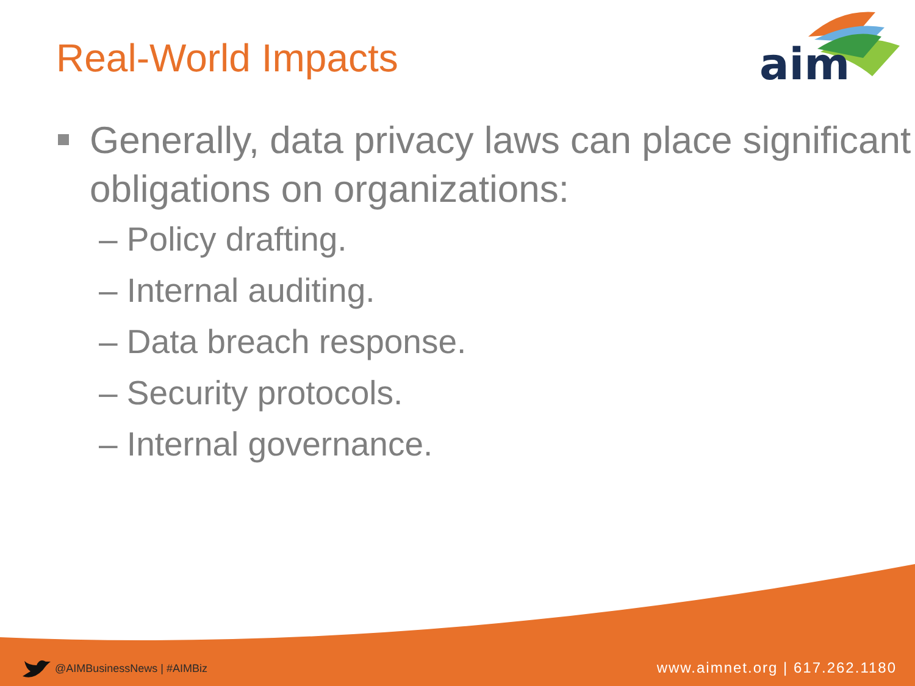Real-World Impacts
aim
Generally, data privacy laws can place significant obligations on organizations:
– Policy drafting.
– Internal auditing.
– Data breach response.
– Security protocols.
– Internal governance.
@AIMBusinessNews | #AIMBiz www.aimnet.org | 617.262.1180